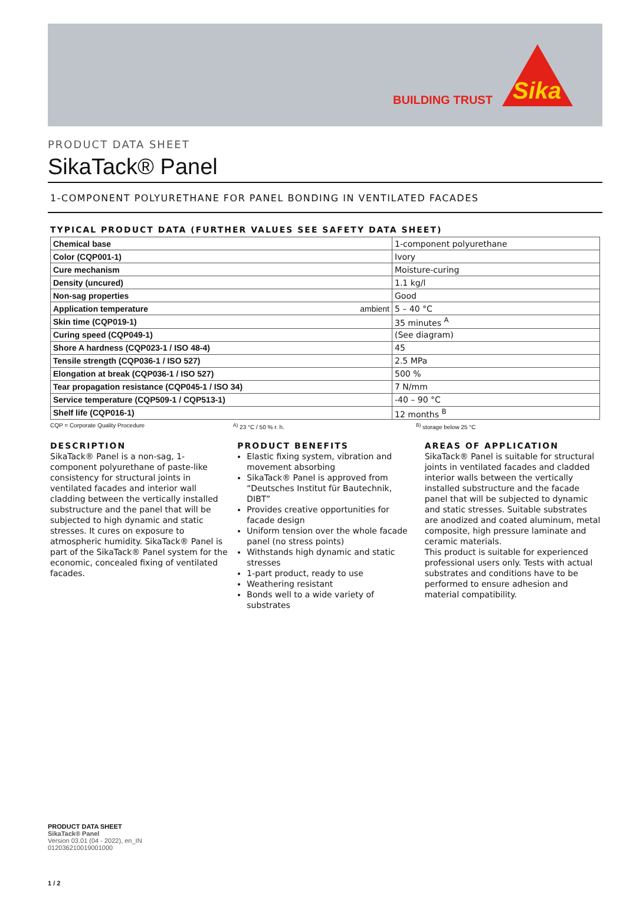BUILDING TRUST
Sika
PRODUCT DATA SHEET
SikaTack® Panel
1-COMPONENT POLYURETHANE FOR PANEL BONDING IN VENTILATED FACADES
TYPICAL PRODUCT DATA (FURTHER VALUES SEE SAFETY DATA SHEET)
| Chemical base | 1-component polyurethane |
| Color (CQP001-1) | Ivory |
| Cure mechanism | Moisture-curing |
| Density (uncured) | 1.1 kg/l |
| Non-sag properties | Good |
| Application temperature ambient | 5 – 40 °C |
| Skin time (CQP019-1) | 35 minutes <sup>A</sup> |
| Curing speed (CQP049-1) | (See diagram) |
| Shore A hardness (CQP023-1 / ISO 48-4) | 45 |
| Tensile strength (CQP036-1 / ISO 527) | 2.5 MPa |
| Elongation at break (CQP036-1 / ISO 527) | 500 % |
| Tear propagation resistance (CQP045-1 / ISO 34) | 7 N/mm |
| Service temperature (CQP509-1 / CQP513-1) | -40 – 90 °C |
| Shelf life (CQP016-1) | 12 months <sup>B</sup> |
CQP = Corporate Quality Procedure <sup>A)</sup> 23 °C / 50 % r. h. <sup>B)</sup> storage below 25 °C
DESCRIPTION
SikaTack® Panel is a non-sag, 1-component polyurethane of paste-like consistency for structural joints in ventilated facades and interior wall cladding between the vertically installed substructure and the panel that will be subjected to high dynamic and static stresses. It cures on exposure to atmospheric humidity. SikaTack® Panel is part of the SikaTack® Panel system for the economic, concealed fixing of ventilated facades.
PRODUCT BENEFITS
Elastic fixing system, vibration and movement absorbing
SikaTack® Panel is approved from “Deutsches Institut für Bautechnik, DIBT”
Provides creative opportunities for facade design
Uniform tension over the whole facade panel (no stress points)
Withstands high dynamic and static stresses
1-part product, ready to use
Weathering resistant
Bonds well to a wide variety of substrates
AREAS OF APPLICATION
SikaTack® Panel is suitable for structural joints in ventilated facades and cladded interior walls between the vertically installed substructure and the facade panel that will be subjected to dynamic and static stresses. Suitable substrates are anodized and coated aluminum, metal composite, high pressure laminate and ceramic materials.
This product is suitable for experienced professional users only. Tests with actual substrates and conditions have to be performed to ensure adhesion and material compatibility.
PRODUCT DATA SHEET
SikaTack® Panel
Version 03.01 (04 - 2022), en_IN
012036210019001000
1 / 2